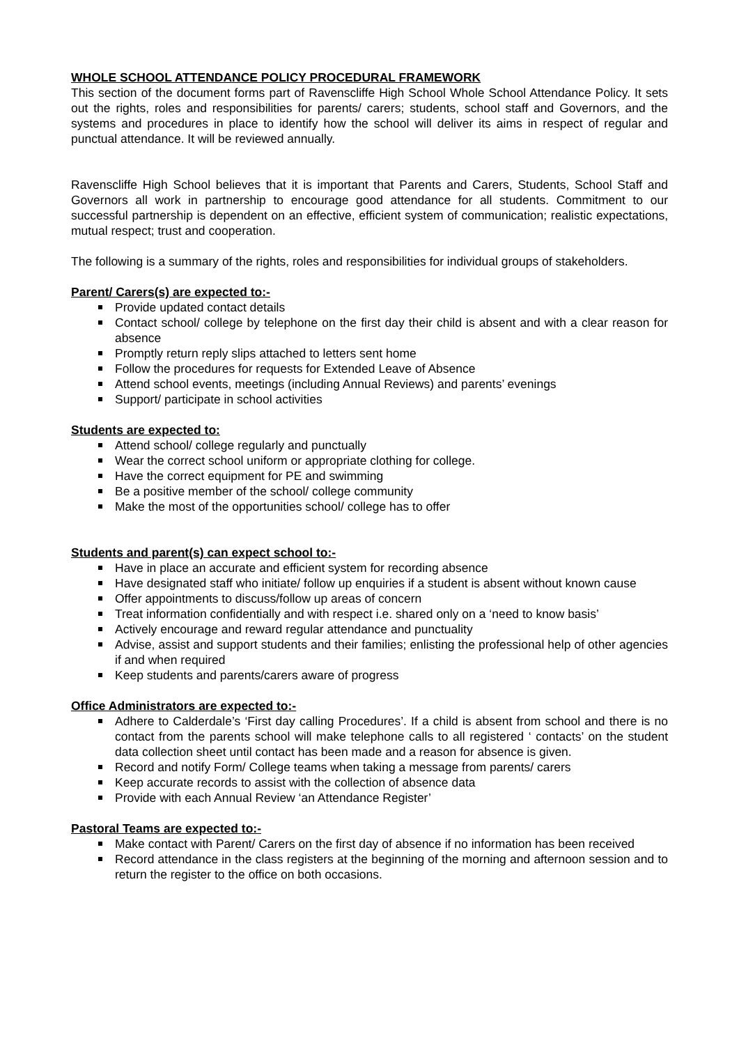WHOLE SCHOOL ATTENDANCE POLICY PROCEDURAL FRAMEWORK
This section of the document forms part of Ravenscliffe High School Whole School Attendance Policy. It sets out the rights, roles and responsibilities for parents/ carers; students, school staff and Governors, and the systems and procedures in place to identify how the school will deliver its aims in respect of regular and punctual attendance. It will be reviewed annually.
Ravenscliffe High School believes that it is important that Parents and Carers, Students, School Staff and Governors all work in partnership to encourage good attendance for all students. Commitment to our successful partnership is dependent on an effective, efficient system of communication; realistic expectations, mutual respect; trust and cooperation.
The following is a summary of the rights, roles and responsibilities for individual groups of stakeholders.
Parent/ Carers(s) are expected to:-
Provide updated contact details
Contact school/ college by telephone on the first day their child is absent and with a clear reason for absence
Promptly return reply slips attached to letters sent home
Follow the procedures for requests for Extended Leave of Absence
Attend school events, meetings (including Annual Reviews) and parents’ evenings
Support/ participate in school activities
Students are expected to:
Attend school/ college regularly and punctually
Wear the correct school uniform or appropriate clothing for college.
Have the correct equipment for PE and swimming
Be a positive member of the school/ college community
Make the most of the opportunities school/ college has to offer
Students and parent(s) can expect school to:-
Have in place an accurate and efficient system for recording absence
Have designated staff who initiate/ follow up enquiries if a student is absent without known cause
Offer appointments to discuss/follow up areas of concern
Treat information confidentially and with respect i.e. shared only on a ‘need to know basis’
Actively encourage and reward regular attendance and punctuality
Advise, assist and support students and their families; enlisting the professional help of other agencies if and when required
Keep students and parents/carers aware of progress
Office Administrators are expected to:-
Adhere to Calderdale’s ‘First day calling Procedures’. If a child is absent from school and there is no contact from the parents school will make telephone calls to all registered ‘ contacts’ on the student data collection sheet until contact has been made and a reason for absence is given.
Record and notify Form/ College teams when taking a message from parents/ carers
Keep accurate records to assist with the collection of absence data
Provide with each Annual Review ‘an Attendance Register’
Pastoral Teams are expected to:-
Make contact with Parent/ Carers on the first day of absence if no information has been received
Record attendance in the class registers at the beginning of the morning and afternoon session and to return the register to the office on both occasions.